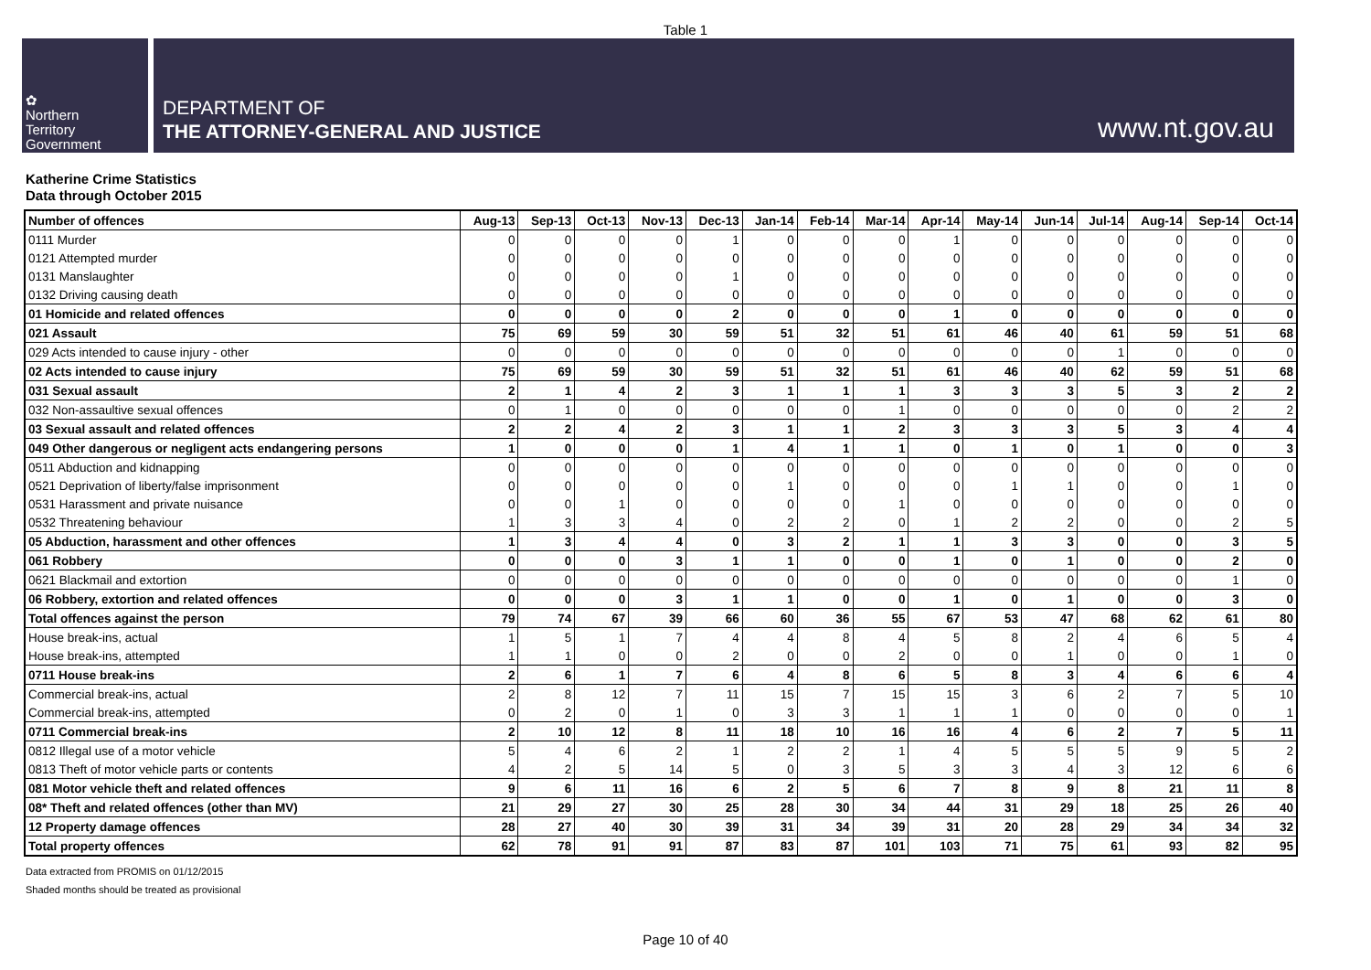Table 1
✿
Northern
Territory
Government
DEPARTMENT OF
THE ATTORNEY-GENERAL AND JUSTICE
www.nt.gov.au
Katherine Crime Statistics
Data through October 2015
| Number of offences | Aug-13 | Sep-13 | Oct-13 | Nov-13 | Dec-13 | Jan-14 | Feb-14 | Mar-14 | Apr-14 | May-14 | Jun-14 | Jul-14 | Aug-14 | Sep-14 | Oct-14 |
| --- | --- | --- | --- | --- | --- | --- | --- | --- | --- | --- | --- | --- | --- | --- | --- |
| 0111 Murder | 0 | 0 | 0 | 0 | 1 | 0 | 0 | 0 | 1 | 0 | 0 | 0 | 0 | 0 | 0 |
| 0121 Attempted murder | 0 | 0 | 0 | 0 | 0 | 0 | 0 | 0 | 0 | 0 | 0 | 0 | 0 | 0 | 0 |
| 0131 Manslaughter | 0 | 0 | 0 | 0 | 1 | 0 | 0 | 0 | 0 | 0 | 0 | 0 | 0 | 0 | 0 |
| 0132 Driving causing death | 0 | 0 | 0 | 0 | 0 | 0 | 0 | 0 | 0 | 0 | 0 | 0 | 0 | 0 | 0 |
| 01 Homicide and related offences | 0 | 0 | 0 | 0 | 2 | 0 | 0 | 0 | 1 | 0 | 0 | 0 | 0 | 0 | 0 |
| 021 Assault | 75 | 69 | 59 | 30 | 59 | 51 | 32 | 51 | 61 | 46 | 40 | 61 | 59 | 51 | 68 |
| 029 Acts intended to cause injury - other | 0 | 0 | 0 | 0 | 0 | 0 | 0 | 0 | 0 | 0 | 0 | 1 | 0 | 0 | 0 |
| 02 Acts intended to cause injury | 75 | 69 | 59 | 30 | 59 | 51 | 32 | 51 | 61 | 46 | 40 | 62 | 59 | 51 | 68 |
| 031 Sexual assault | 2 | 1 | 4 | 2 | 3 | 1 | 1 | 1 | 3 | 3 | 3 | 5 | 3 | 2 | 2 |
| 032 Non-assaultive sexual offences | 0 | 1 | 0 | 0 | 0 | 0 | 0 | 1 | 0 | 0 | 0 | 0 | 0 | 2 | 2 |
| 03 Sexual assault and related offences | 2 | 2 | 4 | 2 | 3 | 1 | 1 | 2 | 3 | 3 | 3 | 5 | 3 | 4 | 4 |
| 049 Other dangerous or negligent acts endangering persons | 1 | 0 | 0 | 0 | 1 | 4 | 1 | 1 | 0 | 1 | 0 | 1 | 0 | 0 | 3 |
| 0511 Abduction and kidnapping | 0 | 0 | 0 | 0 | 0 | 0 | 0 | 0 | 0 | 0 | 0 | 0 | 0 | 0 | 0 |
| 0521 Deprivation of liberty/false imprisonment | 0 | 0 | 0 | 0 | 0 | 1 | 0 | 0 | 0 | 1 | 1 | 0 | 0 | 1 | 0 |
| 0531 Harassment and private nuisance | 0 | 0 | 1 | 0 | 0 | 0 | 0 | 1 | 0 | 0 | 0 | 0 | 0 | 0 | 0 |
| 0532 Threatening behaviour | 1 | 3 | 3 | 4 | 0 | 2 | 2 | 0 | 1 | 2 | 2 | 0 | 0 | 2 | 5 |
| 05 Abduction, harassment and other offences | 1 | 3 | 4 | 4 | 0 | 3 | 2 | 1 | 1 | 3 | 3 | 0 | 0 | 3 | 5 |
| 061 Robbery | 0 | 0 | 0 | 3 | 1 | 1 | 0 | 0 | 1 | 0 | 1 | 0 | 0 | 2 | 0 |
| 0621 Blackmail and extortion | 0 | 0 | 0 | 0 | 0 | 0 | 0 | 0 | 0 | 0 | 0 | 0 | 0 | 1 | 0 |
| 06 Robbery, extortion and related offences | 0 | 0 | 0 | 3 | 1 | 1 | 0 | 0 | 1 | 0 | 1 | 0 | 0 | 3 | 0 |
| Total offences against the person | 79 | 74 | 67 | 39 | 66 | 60 | 36 | 55 | 67 | 53 | 47 | 68 | 62 | 61 | 80 |
| House break-ins, actual | 1 | 5 | 1 | 7 | 4 | 4 | 8 | 4 | 5 | 8 | 2 | 4 | 6 | 5 | 4 |
| House break-ins, attempted | 1 | 1 | 0 | 0 | 2 | 0 | 0 | 2 | 0 | 0 | 1 | 0 | 0 | 1 | 0 |
| 0711 House break-ins | 2 | 6 | 1 | 7 | 6 | 4 | 8 | 6 | 5 | 8 | 3 | 4 | 6 | 6 | 4 |
| Commercial break-ins, actual | 2 | 8 | 12 | 7 | 11 | 15 | 7 | 15 | 15 | 3 | 6 | 2 | 7 | 5 | 10 |
| Commercial break-ins, attempted | 0 | 2 | 0 | 1 | 0 | 3 | 3 | 1 | 1 | 1 | 0 | 0 | 0 | 0 | 1 |
| 0711 Commercial break-ins | 2 | 10 | 12 | 8 | 11 | 18 | 10 | 16 | 16 | 4 | 6 | 2 | 7 | 5 | 11 |
| 0812 Illegal use of a motor vehicle | 5 | 4 | 6 | 2 | 1 | 2 | 2 | 1 | 4 | 5 | 5 | 5 | 9 | 5 | 2 |
| 0813 Theft of motor vehicle parts or contents | 4 | 2 | 5 | 14 | 5 | 0 | 3 | 5 | 3 | 3 | 4 | 3 | 12 | 6 | 6 |
| 081 Motor vehicle theft and related offences | 9 | 6 | 11 | 16 | 6 | 2 | 5 | 6 | 7 | 8 | 9 | 8 | 21 | 11 | 8 |
| 08* Theft and related offences (other than MV) | 21 | 29 | 27 | 30 | 25 | 28 | 30 | 34 | 44 | 31 | 29 | 18 | 25 | 26 | 40 |
| 12 Property damage offences | 28 | 27 | 40 | 30 | 39 | 31 | 34 | 39 | 31 | 20 | 28 | 29 | 34 | 34 | 32 |
| Total property offences | 62 | 78 | 91 | 91 | 87 | 83 | 87 | 101 | 103 | 71 | 75 | 61 | 93 | 82 | 95 |
Data extracted from PROMIS on 01/12/2015
Shaded months should be treated as provisional
Page 10 of 40